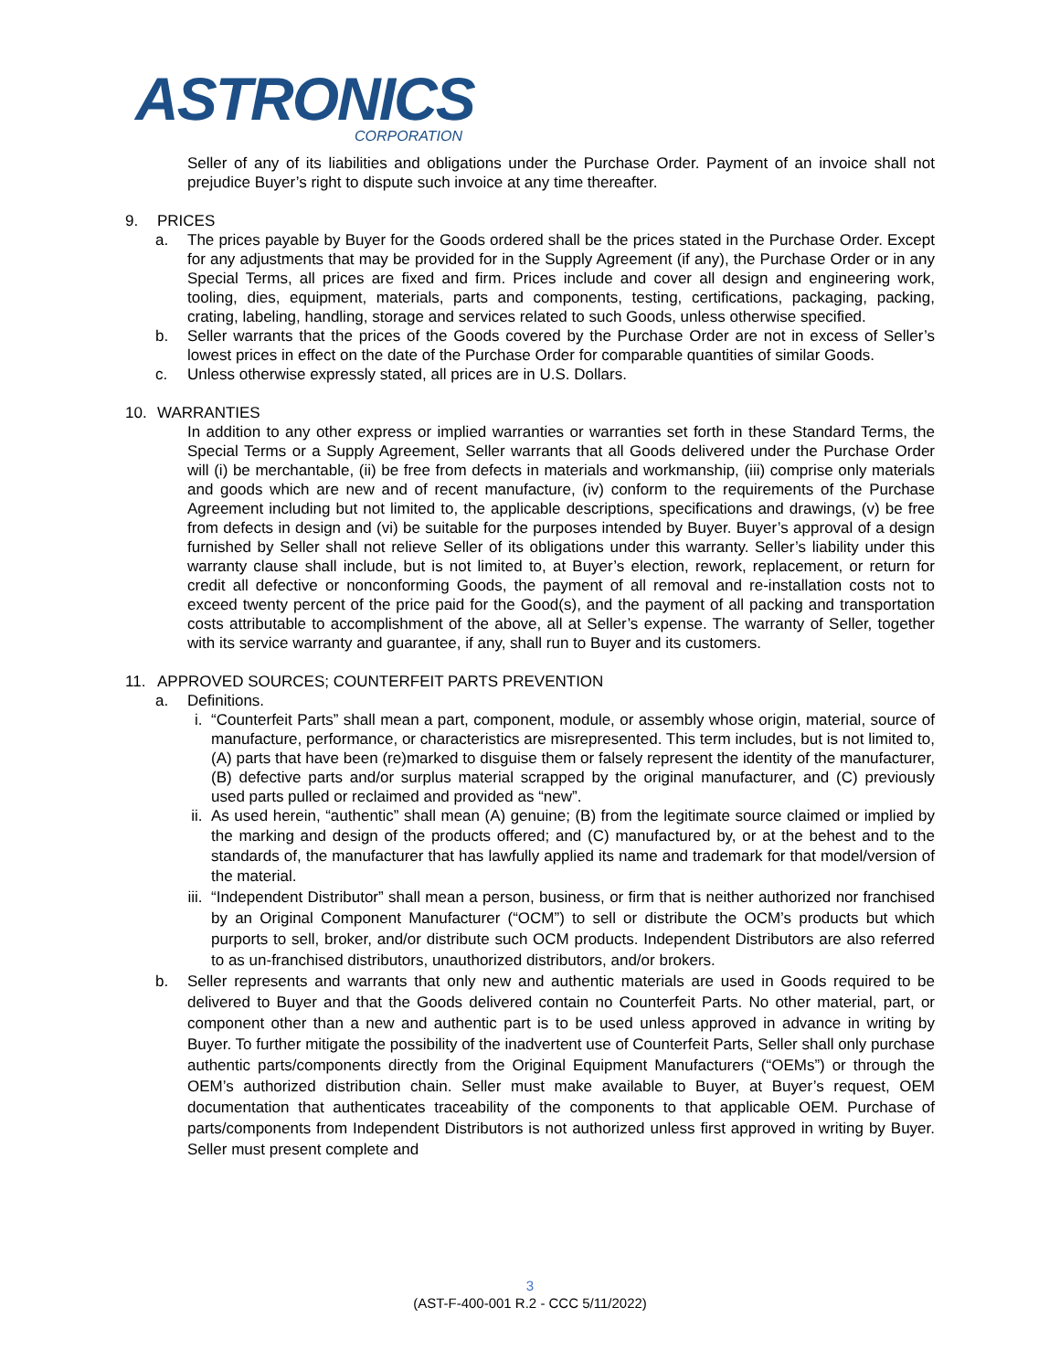ASTRONICS
CORPORATION
Seller of any of its liabilities and obligations under the Purchase Order. Payment of an invoice shall not prejudice Buyer’s right to dispute such invoice at any time thereafter.
9. PRICES
a. The prices payable by Buyer for the Goods ordered shall be the prices stated in the Purchase Order. Except for any adjustments that may be provided for in the Supply Agreement (if any), the Purchase Order or in any Special Terms, all prices are fixed and firm. Prices include and cover all design and engineering work, tooling, dies, equipment, materials, parts and components, testing, certifications, packaging, packing, crating, labeling, handling, storage and services related to such Goods, unless otherwise specified.
b. Seller warrants that the prices of the Goods covered by the Purchase Order are not in excess of Seller’s lowest prices in effect on the date of the Purchase Order for comparable quantities of similar Goods.
c. Unless otherwise expressly stated, all prices are in U.S. Dollars.
10. WARRANTIES
In addition to any other express or implied warranties or warranties set forth in these Standard Terms, the Special Terms or a Supply Agreement, Seller warrants that all Goods delivered under the Purchase Order will (i) be merchantable, (ii) be free from defects in materials and workmanship, (iii) comprise only materials and goods which are new and of recent manufacture, (iv) conform to the requirements of the Purchase Agreement including but not limited to, the applicable descriptions, specifications and drawings, (v) be free from defects in design and (vi) be suitable for the purposes intended by Buyer. Buyer’s approval of a design furnished by Seller shall not relieve Seller of its obligations under this warranty. Seller’s liability under this warranty clause shall include, but is not limited to, at Buyer’s election, rework, replacement, or return for credit all defective or nonconforming Goods, the payment of all removal and re-installation costs not to exceed twenty percent of the price paid for the Good(s), and the payment of all packing and transportation costs attributable to accomplishment of the above, all at Seller’s expense. The warranty of Seller, together with its service warranty and guarantee, if any, shall run to Buyer and its customers.
11. APPROVED SOURCES; COUNTERFEIT PARTS PREVENTION
a. Definitions.
i. “Counterfeit Parts” shall mean a part, component, module, or assembly whose origin, material, source of manufacture, performance, or characteristics are misrepresented. This term includes, but is not limited to, (A) parts that have been (re)marked to disguise them or falsely represent the identity of the manufacturer, (B) defective parts and/or surplus material scrapped by the original manufacturer, and (C) previously used parts pulled or reclaimed and provided as “new”.
ii. As used herein, “authentic” shall mean (A) genuine; (B) from the legitimate source claimed or implied by the marking and design of the products offered; and (C) manufactured by, or at the behest and to the standards of, the manufacturer that has lawfully applied its name and trademark for that model/version of the material.
iii.
“Independent Distributor” shall mean a person, business, or firm that is neither authorized nor franchised by an Original Component Manufacturer (“OCM”) to sell or distribute the OCM’s products but which purports to sell, broker, and/or distribute such OCM products. Independent Distributors are also referred to as un-franchised distributors, unauthorized distributors, and/or brokers.
b. Seller represents and warrants that only new and authentic materials are used in Goods required to be delivered to Buyer and that the Goods delivered contain no Counterfeit Parts. No other material, part, or component other than a new and authentic part is to be used unless approved in advance in writing by Buyer. To further mitigate the possibility of the inadvertent use of Counterfeit Parts, Seller shall only purchase authentic parts/components directly from the Original Equipment Manufacturers (“OEMs”) or through the OEM’s authorized distribution chain. Seller must make available to Buyer, at Buyer’s request, OEM documentation that authenticates traceability of the components to that applicable OEM. Purchase of parts/components from Independent Distributors is not authorized unless first approved in writing by Buyer. Seller must present complete and
3
(AST-F-400-001 R.2 - CCC 5/11/2022)